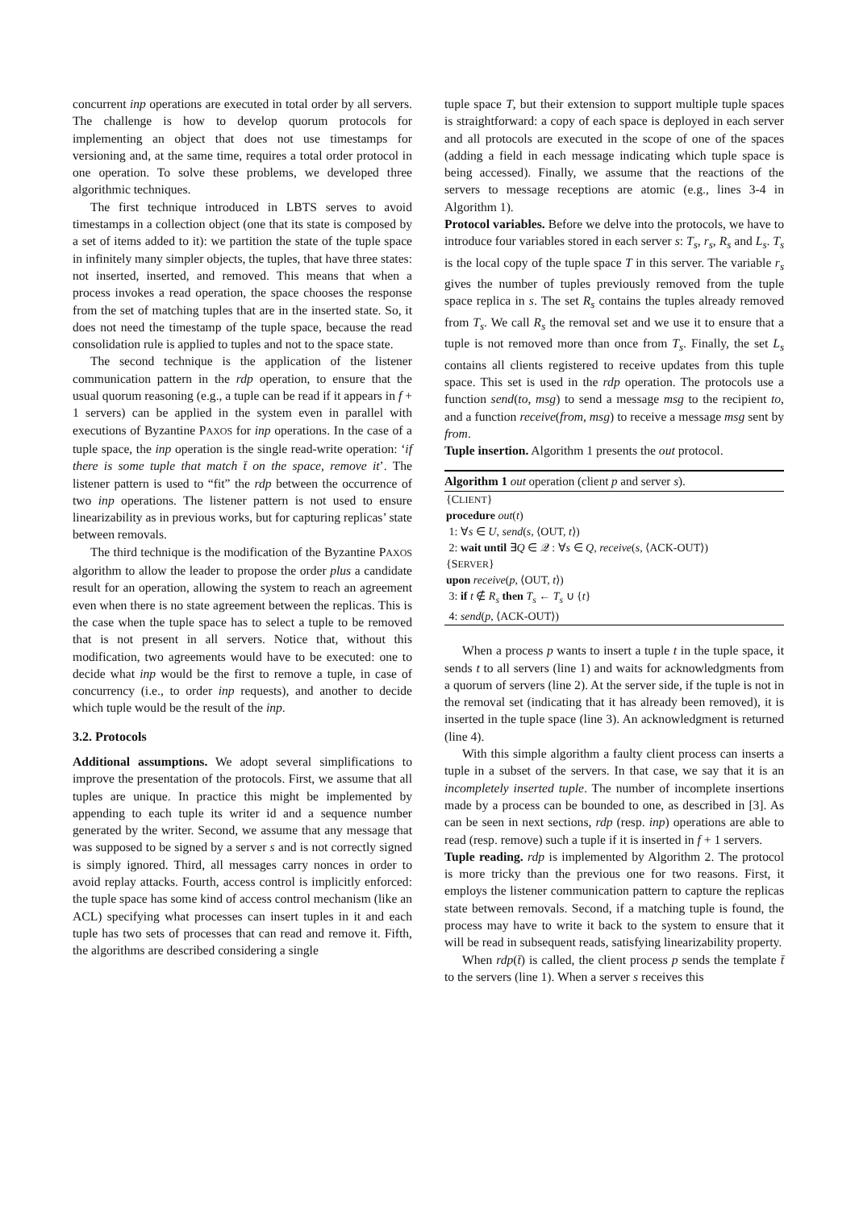concurrent inp operations are executed in total order by all servers. The challenge is how to develop quorum protocols for implementing an object that does not use timestamps for versioning and, at the same time, requires a total order protocol in one operation. To solve these problems, we developed three algorithmic techniques.
The first technique introduced in LBTS serves to avoid timestamps in a collection object (one that its state is composed by a set of items added to it): we partition the state of the tuple space in infinitely many simpler objects, the tuples, that have three states: not inserted, inserted, and removed. This means that when a process invokes a read operation, the space chooses the response from the set of matching tuples that are in the inserted state. So, it does not need the timestamp of the tuple space, because the read consolidation rule is applied to tuples and not to the space state.
The second technique is the application of the listener communication pattern in the rdp operation, to ensure that the usual quorum reasoning (e.g., a tuple can be read if it appears in f + 1 servers) can be applied in the system even in parallel with executions of Byzantine PAXOS for inp operations. In the case of a tuple space, the inp operation is the single read-write operation: ‘if there is some tuple that match t̄ on the space, remove it’. The listener pattern is used to “fit” the rdp between the occurrence of two inp operations. The listener pattern is not used to ensure linearizability as in previous works, but for capturing replicas’ state between removals.
The third technique is the modification of the Byzantine PAXOS algorithm to allow the leader to propose the order plus a candidate result for an operation, allowing the system to reach an agreement even when there is no state agreement between the replicas. This is the case when the tuple space has to select a tuple to be removed that is not present in all servers. Notice that, without this modification, two agreements would have to be executed: one to decide what inp would be the first to remove a tuple, in case of concurrency (i.e., to order inp requests), and another to decide which tuple would be the result of the inp.
3.2. Protocols
Additional assumptions. We adopt several simplifications to improve the presentation of the protocols. First, we assume that all tuples are unique. In practice this might be implemented by appending to each tuple its writer id and a sequence number generated by the writer. Second, we assume that any message that was supposed to be signed by a server s and is not correctly signed is simply ignored. Third, all messages carry nonces in order to avoid replay attacks. Fourth, access control is implicitly enforced: the tuple space has some kind of access control mechanism (like an ACL) specifying what processes can insert tuples in it and each tuple has two sets of processes that can read and remove it. Fifth, the algorithms are described considering a single
tuple space T, but their extension to support multiple tuple spaces is straightforward: a copy of each space is deployed in each server and all protocols are executed in the scope of one of the spaces (adding a field in each message indicating which tuple space is being accessed). Finally, we assume that the reactions of the servers to message receptions are atomic (e.g., lines 3-4 in Algorithm 1).
Protocol variables. Before we delve into the protocols, we have to introduce four variables stored in each server s: T<sub>s</sub>, r<sub>s</sub>, R<sub>s</sub> and L<sub>s</sub>. T<sub>s</sub> is the local copy of the tuple space T in this server. The variable r<sub>s</sub> gives the number of tuples previously removed from the tuple space replica in s. The set R<sub>s</sub> contains the tuples already removed from T<sub>s</sub>. We call R<sub>s</sub> the removal set and we use it to ensure that a tuple is not removed more than once from T<sub>s</sub>. Finally, the set L<sub>s</sub> contains all clients registered to receive updates from this tuple space. This set is used in the rdp operation. The protocols use a function send(to, msg) to send a message msg to the recipient to, and a function receive(from, msg) to receive a message msg sent by from.
Tuple insertion. Algorithm 1 presents the out protocol.
Algorithm 1 out operation (client p and server s).
{CLIENT}
procedure out(t)
1: ∀s ∈ U, send(s, ⟨OUT, t⟩)
2: wait until ∃Q ∈ 𝒬 : ∀s ∈ Q, receive(s, ⟨ACK-OUT⟩)
{SERVER}
upon receive(p, ⟨OUT, t⟩)
3: if t ∉ R<sub>s</sub> then T<sub>s</sub> ← T<sub>s</sub> ∪ {t}
4: send(p, ⟨ACK-OUT⟩)
When a process p wants to insert a tuple t in the tuple space, it sends t to all servers (line 1) and waits for acknowledgments from a quorum of servers (line 2). At the server side, if the tuple is not in the removal set (indicating that it has already been removed), it is inserted in the tuple space (line 3). An acknowledgment is returned (line 4).
With this simple algorithm a faulty client process can inserts a tuple in a subset of the servers. In that case, we say that it is an incompletely inserted tuple. The number of incomplete insertions made by a process can be bounded to one, as described in [3]. As can be seen in next sections, rdp (resp. inp) operations are able to read (resp. remove) such a tuple if it is inserted in f + 1 servers.
Tuple reading. rdp is implemented by Algorithm 2. The protocol is more tricky than the previous one for two reasons. First, it employs the listener communication pattern to capture the replicas state between removals. Second, if a matching tuple is found, the process may have to write it back to the system to ensure that it will be read in subsequent reads, satisfying linearizability property.
When rdp(t̄) is called, the client process p sends the template t̄ to the servers (line 1). When a server s receives this